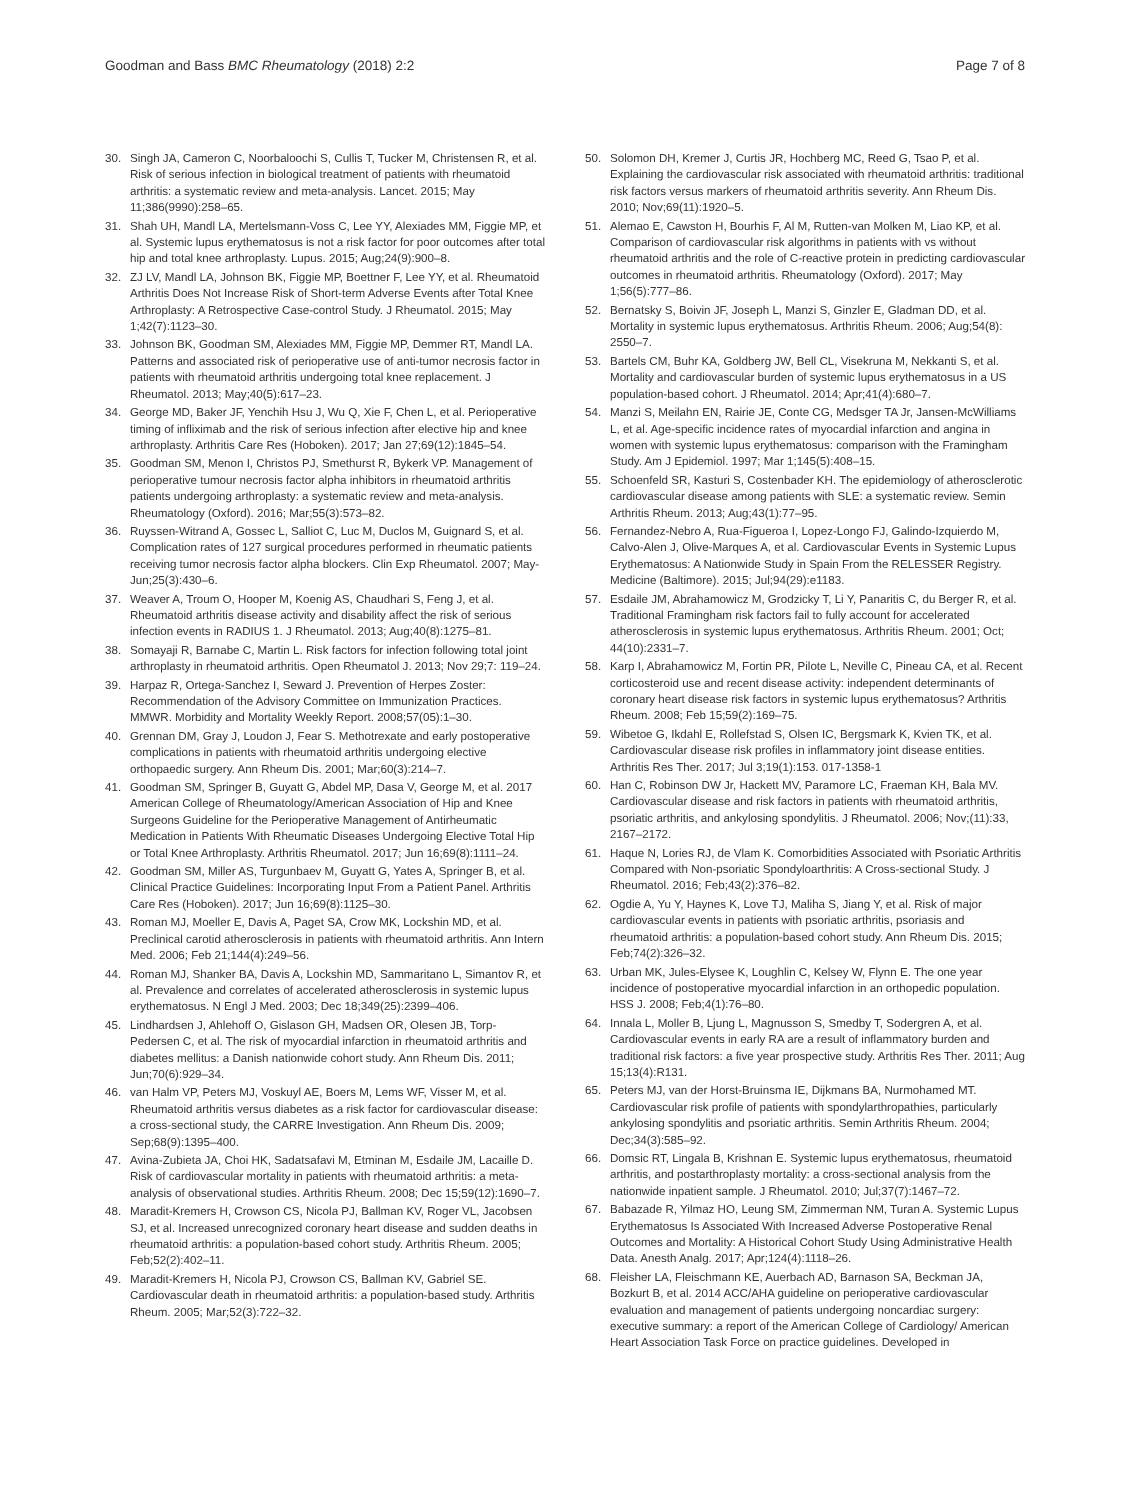Goodman and Bass BMC Rheumatology (2018) 2:2 Page 7 of 8
30. Singh JA, Cameron C, Noorbaloochi S, Cullis T, Tucker M, Christensen R, et al. Risk of serious infection in biological treatment of patients with rheumatoid arthritis: a systematic review and meta-analysis. Lancet. 2015; May 11;386(9990):258–65.
31. Shah UH, Mandl LA, Mertelsmann-Voss C, Lee YY, Alexiades MM, Figgie MP, et al. Systemic lupus erythematosus is not a risk factor for poor outcomes after total hip and total knee arthroplasty. Lupus. 2015; Aug;24(9):900–8.
32. ZJ LV, Mandl LA, Johnson BK, Figgie MP, Boettner F, Lee YY, et al. Rheumatoid Arthritis Does Not Increase Risk of Short-term Adverse Events after Total Knee Arthroplasty: A Retrospective Case-control Study. J Rheumatol. 2015; May 1;42(7):1123–30.
33. Johnson BK, Goodman SM, Alexiades MM, Figgie MP, Demmer RT, Mandl LA. Patterns and associated risk of perioperative use of anti-tumor necrosis factor in patients with rheumatoid arthritis undergoing total knee replacement. J Rheumatol. 2013; May;40(5):617–23.
34. George MD, Baker JF, Yenchih Hsu J, Wu Q, Xie F, Chen L, et al. Perioperative timing of infliximab and the risk of serious infection after elective hip and knee arthroplasty. Arthritis Care Res (Hoboken). 2017; Jan 27;69(12):1845–54.
35. Goodman SM, Menon I, Christos PJ, Smethurst R, Bykerk VP. Management of perioperative tumour necrosis factor alpha inhibitors in rheumatoid arthritis patients undergoing arthroplasty: a systematic review and meta-analysis. Rheumatology (Oxford). 2016; Mar;55(3):573–82.
36. Ruyssen-Witrand A, Gossec L, Salliot C, Luc M, Duclos M, Guignard S, et al. Complication rates of 127 surgical procedures performed in rheumatic patients receiving tumor necrosis factor alpha blockers. Clin Exp Rheumatol. 2007; May-Jun;25(3):430–6.
37. Weaver A, Troum O, Hooper M, Koenig AS, Chaudhari S, Feng J, et al. Rheumatoid arthritis disease activity and disability affect the risk of serious infection events in RADIUS 1. J Rheumatol. 2013; Aug;40(8):1275–81.
38. Somayaji R, Barnabe C, Martin L. Risk factors for infection following total joint arthroplasty in rheumatoid arthritis. Open Rheumatol J. 2013; Nov 29;7: 119–24.
39. Harpaz R, Ortega-Sanchez I, Seward J. Prevention of Herpes Zoster: Recommendation of the Advisory Committee on Immunization Practices. MMWR. Morbidity and Mortality Weekly Report. 2008;57(05):1–30.
40. Grennan DM, Gray J, Loudon J, Fear S. Methotrexate and early postoperative complications in patients with rheumatoid arthritis undergoing elective orthopaedic surgery. Ann Rheum Dis. 2001; Mar;60(3):214–7.
41. Goodman SM, Springer B, Guyatt G, Abdel MP, Dasa V, George M, et al. 2017 American College of Rheumatology/American Association of Hip and Knee Surgeons Guideline for the Perioperative Management of Antirheumatic Medication in Patients With Rheumatic Diseases Undergoing Elective Total Hip or Total Knee Arthroplasty. Arthritis Rheumatol. 2017; Jun 16;69(8):1111–24.
42. Goodman SM, Miller AS, Turgunbaev M, Guyatt G, Yates A, Springer B, et al. Clinical Practice Guidelines: Incorporating Input From a Patient Panel. Arthritis Care Res (Hoboken). 2017; Jun 16;69(8):1125–30.
43. Roman MJ, Moeller E, Davis A, Paget SA, Crow MK, Lockshin MD, et al. Preclinical carotid atherosclerosis in patients with rheumatoid arthritis. Ann Intern Med. 2006; Feb 21;144(4):249–56.
44. Roman MJ, Shanker BA, Davis A, Lockshin MD, Sammaritano L, Simantov R, et al. Prevalence and correlates of accelerated atherosclerosis in systemic lupus erythematosus. N Engl J Med. 2003; Dec 18;349(25):2399–406.
45. Lindhardsen J, Ahlehoff O, Gislason GH, Madsen OR, Olesen JB, Torp-Pedersen C, et al. The risk of myocardial infarction in rheumatoid arthritis and diabetes mellitus: a Danish nationwide cohort study. Ann Rheum Dis. 2011; Jun;70(6):929–34.
46. van Halm VP, Peters MJ, Voskuyl AE, Boers M, Lems WF, Visser M, et al. Rheumatoid arthritis versus diabetes as a risk factor for cardiovascular disease: a cross-sectional study, the CARRE Investigation. Ann Rheum Dis. 2009; Sep;68(9):1395–400.
47. Avina-Zubieta JA, Choi HK, Sadatsafavi M, Etminan M, Esdaile JM, Lacaille D. Risk of cardiovascular mortality in patients with rheumatoid arthritis: a meta-analysis of observational studies. Arthritis Rheum. 2008; Dec 15;59(12):1690–7.
48. Maradit-Kremers H, Crowson CS, Nicola PJ, Ballman KV, Roger VL, Jacobsen SJ, et al. Increased unrecognized coronary heart disease and sudden deaths in rheumatoid arthritis: a population-based cohort study. Arthritis Rheum. 2005; Feb;52(2):402–11.
49. Maradit-Kremers H, Nicola PJ, Crowson CS, Ballman KV, Gabriel SE. Cardiovascular death in rheumatoid arthritis: a population-based study. Arthritis Rheum. 2005; Mar;52(3):722–32.
50. Solomon DH, Kremer J, Curtis JR, Hochberg MC, Reed G, Tsao P, et al. Explaining the cardiovascular risk associated with rheumatoid arthritis: traditional risk factors versus markers of rheumatoid arthritis severity. Ann Rheum Dis. 2010; Nov;69(11):1920–5.
51. Alemao E, Cawston H, Bourhis F, Al M, Rutten-van Molken M, Liao KP, et al. Comparison of cardiovascular risk algorithms in patients with vs without rheumatoid arthritis and the role of C-reactive protein in predicting cardiovascular outcomes in rheumatoid arthritis. Rheumatology (Oxford). 2017; May 1;56(5):777–86.
52. Bernatsky S, Boivin JF, Joseph L, Manzi S, Ginzler E, Gladman DD, et al. Mortality in systemic lupus erythematosus. Arthritis Rheum. 2006; Aug;54(8): 2550–7.
53. Bartels CM, Buhr KA, Goldberg JW, Bell CL, Visekruna M, Nekkanti S, et al. Mortality and cardiovascular burden of systemic lupus erythematosus in a US population-based cohort. J Rheumatol. 2014; Apr;41(4):680–7.
54. Manzi S, Meilahn EN, Rairie JE, Conte CG, Medsger TA Jr, Jansen-McWilliams L, et al. Age-specific incidence rates of myocardial infarction and angina in women with systemic lupus erythematosus: comparison with the Framingham Study. Am J Epidemiol. 1997; Mar 1;145(5):408–15.
55. Schoenfeld SR, Kasturi S, Costenbader KH. The epidemiology of atherosclerotic cardiovascular disease among patients with SLE: a systematic review. Semin Arthritis Rheum. 2013; Aug;43(1):77–95.
56. Fernandez-Nebro A, Rua-Figueroa I, Lopez-Longo FJ, Galindo-Izquierdo M, Calvo-Alen J, Olive-Marques A, et al. Cardiovascular Events in Systemic Lupus Erythematosus: A Nationwide Study in Spain From the RELESSER Registry. Medicine (Baltimore). 2015; Jul;94(29):e1183.
57. Esdaile JM, Abrahamowicz M, Grodzicky T, Li Y, Panaritis C, du Berger R, et al. Traditional Framingham risk factors fail to fully account for accelerated atherosclerosis in systemic lupus erythematosus. Arthritis Rheum. 2001; Oct; 44(10):2331–7.
58. Karp I, Abrahamowicz M, Fortin PR, Pilote L, Neville C, Pineau CA, et al. Recent corticosteroid use and recent disease activity: independent determinants of coronary heart disease risk factors in systemic lupus erythematosus? Arthritis Rheum. 2008; Feb 15;59(2):169–75.
59. Wibetoe G, Ikdahl E, Rollefstad S, Olsen IC, Bergsmark K, Kvien TK, et al. Cardiovascular disease risk profiles in inflammatory joint disease entities. Arthritis Res Ther. 2017; Jul 3;19(1):153. 017-1358-1
60. Han C, Robinson DW Jr, Hackett MV, Paramore LC, Fraeman KH, Bala MV. Cardiovascular disease and risk factors in patients with rheumatoid arthritis, psoriatic arthritis, and ankylosing spondylitis. J Rheumatol. 2006; Nov;(11):33, 2167–2172.
61. Haque N, Lories RJ, de Vlam K. Comorbidities Associated with Psoriatic Arthritis Compared with Non-psoriatic Spondyloarthritis: A Cross-sectional Study. J Rheumatol. 2016; Feb;43(2):376–82.
62. Ogdie A, Yu Y, Haynes K, Love TJ, Maliha S, Jiang Y, et al. Risk of major cardiovascular events in patients with psoriatic arthritis, psoriasis and rheumatoid arthritis: a population-based cohort study. Ann Rheum Dis. 2015; Feb;74(2):326–32.
63. Urban MK, Jules-Elysee K, Loughlin C, Kelsey W, Flynn E. The one year incidence of postoperative myocardial infarction in an orthopedic population. HSS J. 2008; Feb;4(1):76–80.
64. Innala L, Moller B, Ljung L, Magnusson S, Smedby T, Sodergren A, et al. Cardiovascular events in early RA are a result of inflammatory burden and traditional risk factors: a five year prospective study. Arthritis Res Ther. 2011; Aug 15;13(4):R131.
65. Peters MJ, van der Horst-Bruinsma IE, Dijkmans BA, Nurmohamed MT. Cardiovascular risk profile of patients with spondylarthropathies, particularly ankylosing spondylitis and psoriatic arthritis. Semin Arthritis Rheum. 2004; Dec;34(3):585–92.
66. Domsic RT, Lingala B, Krishnan E. Systemic lupus erythematosus, rheumatoid arthritis, and postarthroplasty mortality: a cross-sectional analysis from the nationwide inpatient sample. J Rheumatol. 2010; Jul;37(7):1467–72.
67. Babazade R, Yilmaz HO, Leung SM, Zimmerman NM, Turan A. Systemic Lupus Erythematosus Is Associated With Increased Adverse Postoperative Renal Outcomes and Mortality: A Historical Cohort Study Using Administrative Health Data. Anesth Analg. 2017; Apr;124(4):1118–26.
68. Fleisher LA, Fleischmann KE, Auerbach AD, Barnason SA, Beckman JA, Bozkurt B, et al. 2014 ACC/AHA guideline on perioperative cardiovascular evaluation and management of patients undergoing noncardiac surgery: executive summary: a report of the American College of Cardiology/ American Heart Association Task Force on practice guidelines. Developed in